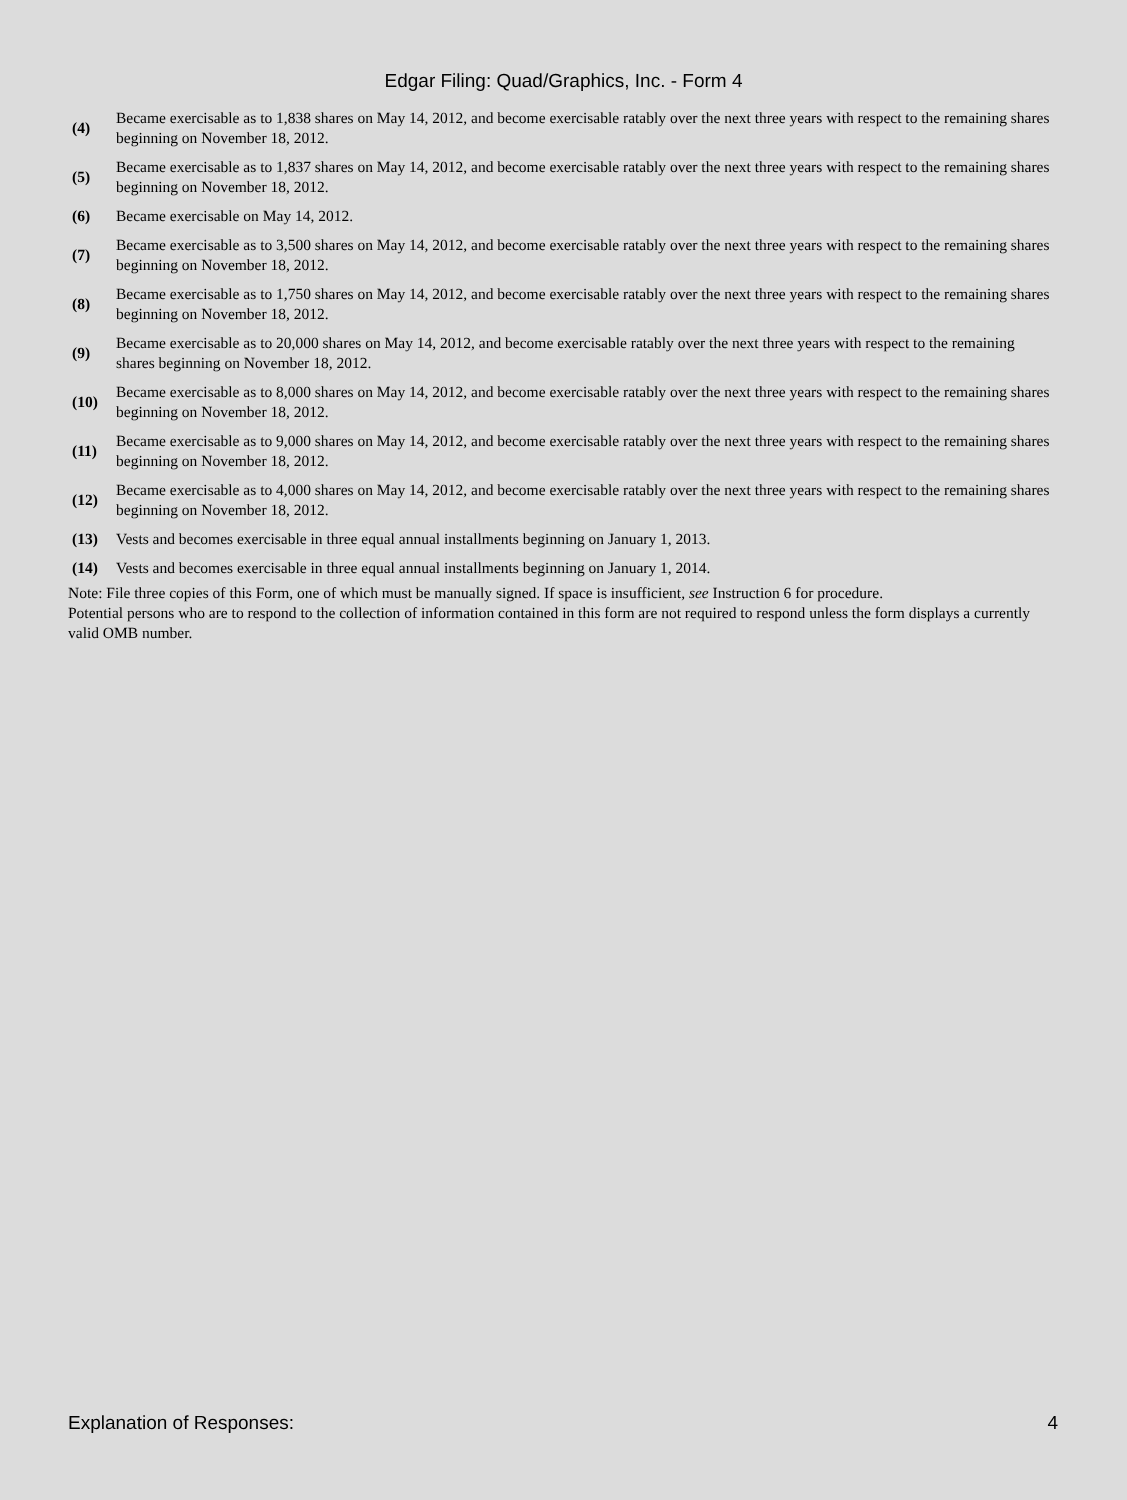Edgar Filing: Quad/Graphics, Inc. - Form 4
| (4) | Became exercisable as to 1,838 shares on May 14, 2012, and become exercisable ratably over the next three years with respect to the remaining shares beginning on November 18, 2012. |
| (5) | Became exercisable as to 1,837 shares on May 14, 2012, and become exercisable ratably over the next three years with respect to the remaining shares beginning on November 18, 2012. |
| (6) | Became exercisable on May 14, 2012. |
| (7) | Became exercisable as to 3,500 shares on May 14, 2012, and become exercisable ratably over the next three years with respect to the remaining shares beginning on November 18, 2012. |
| (8) | Became exercisable as to 1,750 shares on May 14, 2012, and become exercisable ratably over the next three years with respect to the remaining shares beginning on November 18, 2012. |
| (9) | Became exercisable as to 20,000 shares on May 14, 2012, and become exercisable ratably over the next three years with respect to the remaining shares beginning on November 18, 2012. |
| (10) | Became exercisable as to 8,000 shares on May 14, 2012, and become exercisable ratably over the next three years with respect to the remaining shares beginning on November 18, 2012. |
| (11) | Became exercisable as to 9,000 shares on May 14, 2012, and become exercisable ratably over the next three years with respect to the remaining shares beginning on November 18, 2012. |
| (12) | Became exercisable as to 4,000 shares on May 14, 2012, and become exercisable ratably over the next three years with respect to the remaining shares beginning on November 18, 2012. |
| (13) | Vests and becomes exercisable in three equal annual installments beginning on January 1, 2013. |
| (14) | Vests and becomes exercisable in three equal annual installments beginning on January 1, 2014. |
Note: File three copies of this Form, one of which must be manually signed. If space is insufficient, see Instruction 6 for procedure.
Potential persons who are to respond to the collection of information contained in this form are not required to respond unless the form displays a currently valid OMB number.
Explanation of Responses: 4